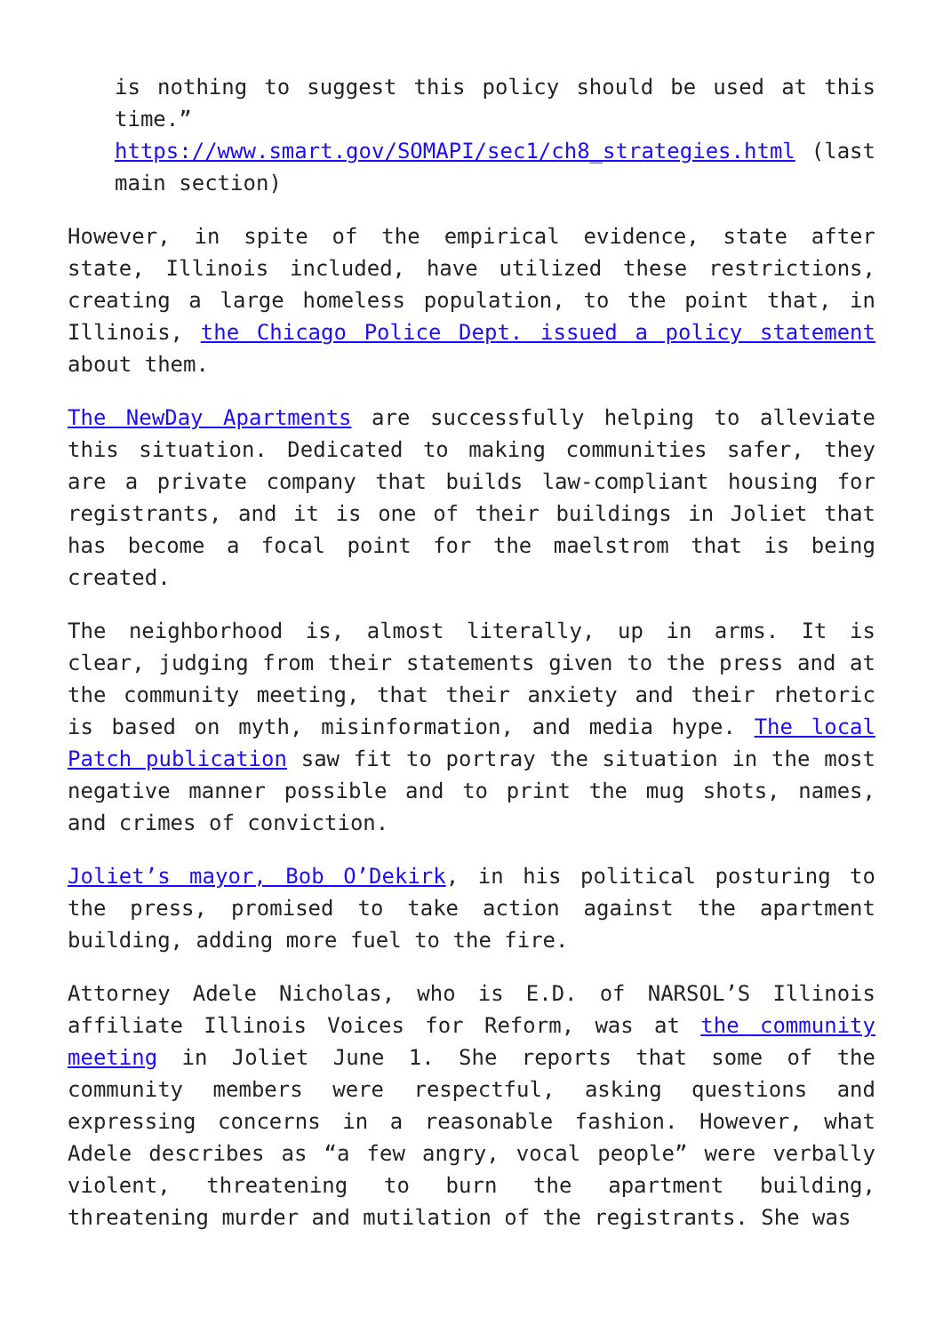is nothing to suggest this policy should be used at this time.” https://www.smart.gov/SOMAPI/sec1/ch8_strategies.html (last main section)
However, in spite of the empirical evidence, state after state, Illinois included, have utilized these restrictions, creating a large homeless population, to the point that, in Illinois, the Chicago Police Dept. issued a policy statement about them.
The NewDay Apartments are successfully helping to alleviate this situation. Dedicated to making communities safer, they are a private company that builds law-compliant housing for registrants, and it is one of their buildings in Joliet that has become a focal point for the maelstrom that is being created.
The neighborhood is, almost literally, up in arms. It is clear, judging from their statements given to the press and at the community meeting, that their anxiety and their rhetoric is based on myth, misinformation, and media hype. The local Patch publication saw fit to portray the situation in the most negative manner possible and to print the mug shots, names, and crimes of conviction.
Joliet’s mayor, Bob O’Dekirk, in his political posturing to the press, promised to take action against the apartment building, adding more fuel to the fire.
Attorney Adele Nicholas, who is E.D. of NARSOL’S Illinois affiliate Illinois Voices for Reform, was at the community meeting in Joliet June 1. She reports that some of the community members were respectful, asking questions and expressing concerns in a reasonable fashion. However, what Adele describes as “a few angry, vocal people” were verbally violent, threatening to burn the apartment building, threatening murder and mutilation of the registrants. She was